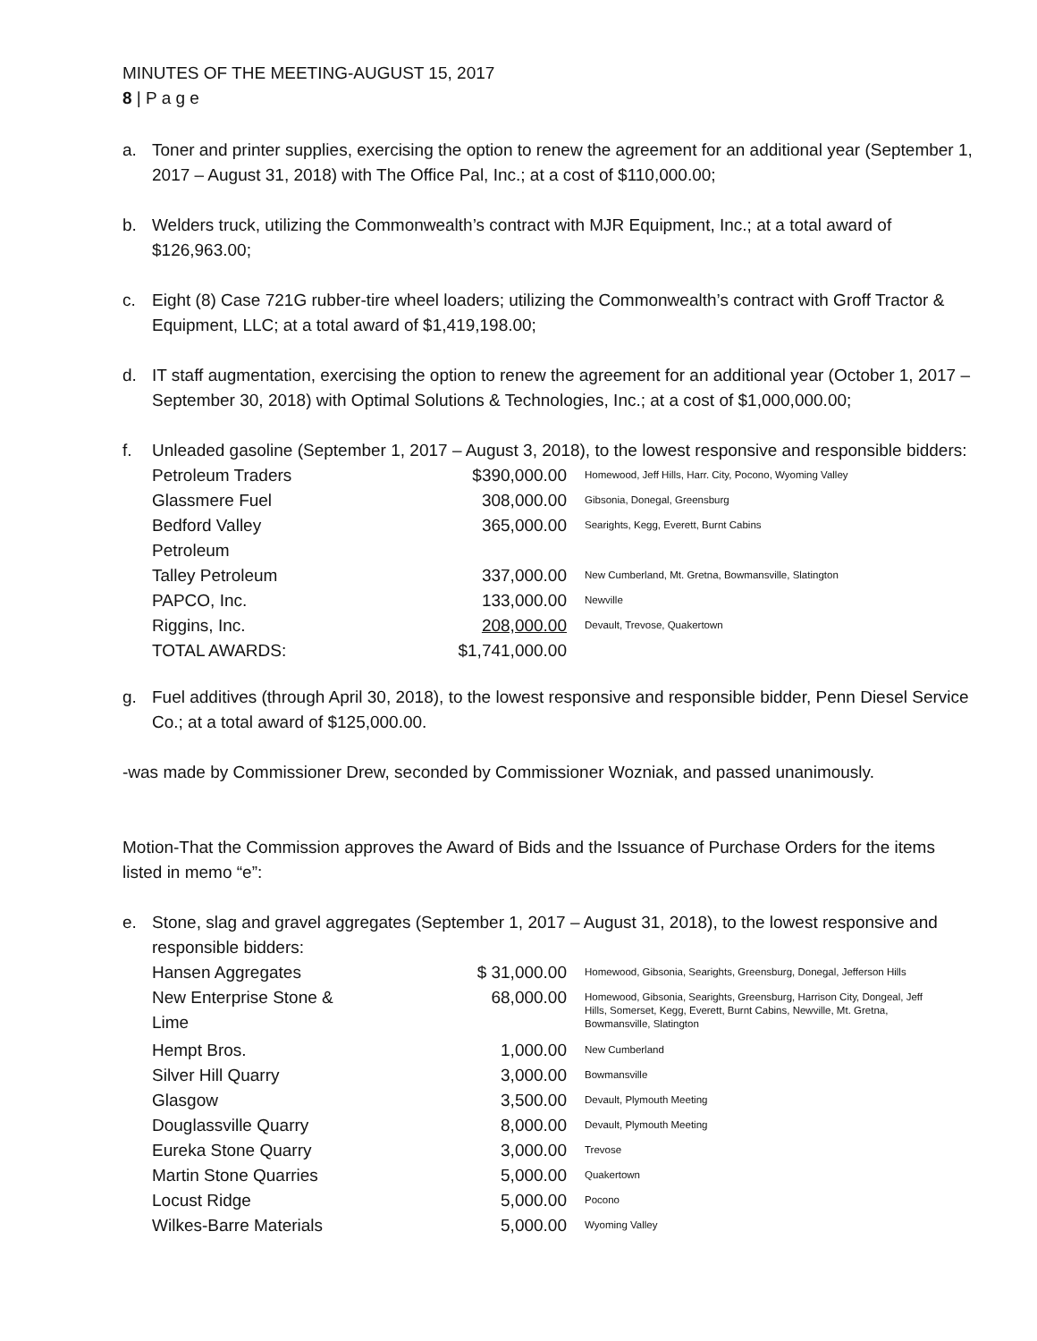MINUTES OF THE MEETING-AUGUST 15, 2017
8 | P a g e
a. Toner and printer supplies, exercising the option to renew the agreement for an additional year (September 1, 2017 – August 31, 2018) with The Office Pal, Inc.; at a cost of $110,000.00;
b. Welders truck, utilizing the Commonwealth’s contract with MJR Equipment, Inc.; at a total award of $126,963.00;
c. Eight (8) Case 721G rubber-tire wheel loaders; utilizing the Commonwealth’s contract with Groff Tractor & Equipment, LLC; at a total award of $1,419,198.00;
d. IT staff augmentation, exercising the option to renew the agreement for an additional year (October 1, 2017 – September 30, 2018) with Optimal Solutions & Technologies, Inc.; at a cost of $1,000,000.00;
f. Unleaded gasoline (September 1, 2017 – August 3, 2018), to the lowest responsive and responsible bidders:
| Petroleum Traders | $390,000.00 | Homewood, Jeff Hills, Harr. City, Pocono, Wyoming Valley |
| Glassmere Fuel | 308,000.00 | Gibsonia, Donegal, Greensburg |
| Bedford Valley Petroleum | 365,000.00 | Searights, Kegg, Everett, Burnt Cabins |
| Talley Petroleum | 337,000.00 | New Cumberland, Mt. Gretna, Bowmansville, Slatington |
| PAPCO, Inc. | 133,000.00 | Newville |
| Riggins, Inc. | 208,000.00 | Devault, Trevose, Quakertown |
| TOTAL AWARDS: | $1,741,000.00 | |
g. Fuel additives (through April 30, 2018), to the lowest responsive and responsible bidder, Penn Diesel Service Co.; at a total award of $125,000.00.
-was made by Commissioner Drew, seconded by Commissioner Wozniak, and passed unanimously.
Motion-That the Commission approves the Award of Bids and the Issuance of Purchase Orders for the items listed in memo “e”:
e. Stone, slag and gravel aggregates (September 1, 2017 – August 31, 2018), to the lowest responsive and responsible bidders:
| Hansen Aggregates | $ 31,000.00 | Homewood, Gibsonia, Searights, Greensburg, Donegal, Jefferson Hills |
| New Enterprise Stone & Lime | 68,000.00 | Homewood, Gibsonia, Searights, Greensburg, Harrison City, Dongeal, Jeff Hills, Somerset, Kegg, Everett, Burnt Cabins, Newville, Mt. Gretna, Bowmansville, Slatington |
| Hempt Bros. | 1,000.00 | New Cumberland |
| Silver Hill Quarry | 3,000.00 | Bowmansville |
| Glasgow | 3,500.00 | Devault, Plymouth Meeting |
| Douglassville Quarry | 8,000.00 | Devault, Plymouth Meeting |
| Eureka Stone Quarry | 3,000.00 | Trevose |
| Martin Stone Quarries | 5,000.00 | Quakertown |
| Locust Ridge | 5,000.00 | Pocono |
| Wilkes-Barre Materials | 5,000.00 | Wyoming Valley |